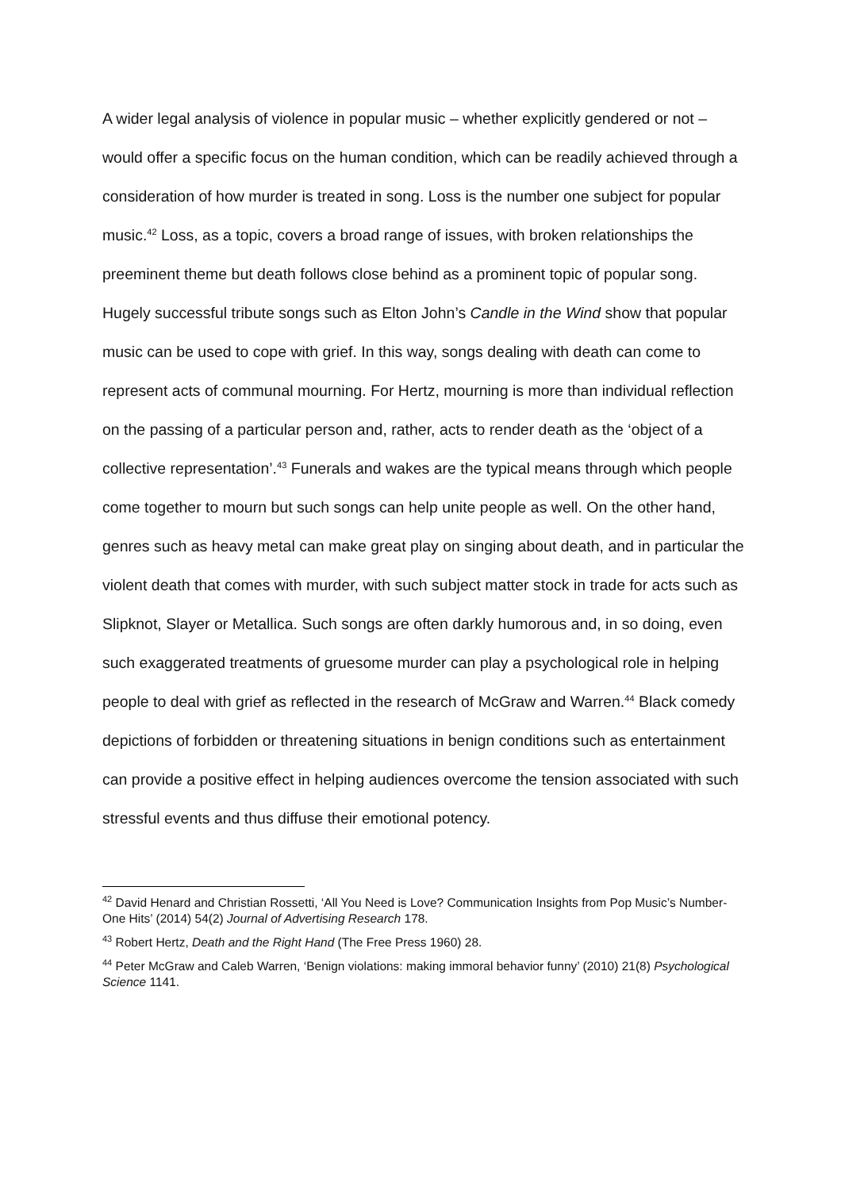A wider legal analysis of violence in popular music – whether explicitly gendered or not – would offer a specific focus on the human condition, which can be readily achieved through a consideration of how murder is treated in song. Loss is the number one subject for popular music.<sup>42</sup> Loss, as a topic, covers a broad range of issues, with broken relationships the preeminent theme but death follows close behind as a prominent topic of popular song. Hugely successful tribute songs such as Elton John’s Candle in the Wind show that popular music can be used to cope with grief. In this way, songs dealing with death can come to represent acts of communal mourning. For Hertz, mourning is more than individual reflection on the passing of a particular person and, rather, acts to render death as the ‘object of a collective representation’.<sup>43</sup> Funerals and wakes are the typical means through which people come together to mourn but such songs can help unite people as well. On the other hand, genres such as heavy metal can make great play on singing about death, and in particular the violent death that comes with murder, with such subject matter stock in trade for acts such as Slipknot, Slayer or Metallica. Such songs are often darkly humorous and, in so doing, even such exaggerated treatments of gruesome murder can play a psychological role in helping people to deal with grief as reflected in the research of McGraw and Warren.<sup>44</sup> Black comedy depictions of forbidden or threatening situations in benign conditions such as entertainment can provide a positive effect in helping audiences overcome the tension associated with such stressful events and thus diffuse their emotional potency.
<sup>42</sup> David Henard and Christian Rossetti, ‘All You Need is Love? Communication Insights from Pop Music’s Number-One Hits’ (2014) 54(2) Journal of Advertising Research 178.
<sup>43</sup> Robert Hertz, Death and the Right Hand (The Free Press 1960) 28.
<sup>44</sup> Peter McGraw and Caleb Warren, ‘Benign violations: making immoral behavior funny’ (2010) 21(8) Psychological Science 1141.